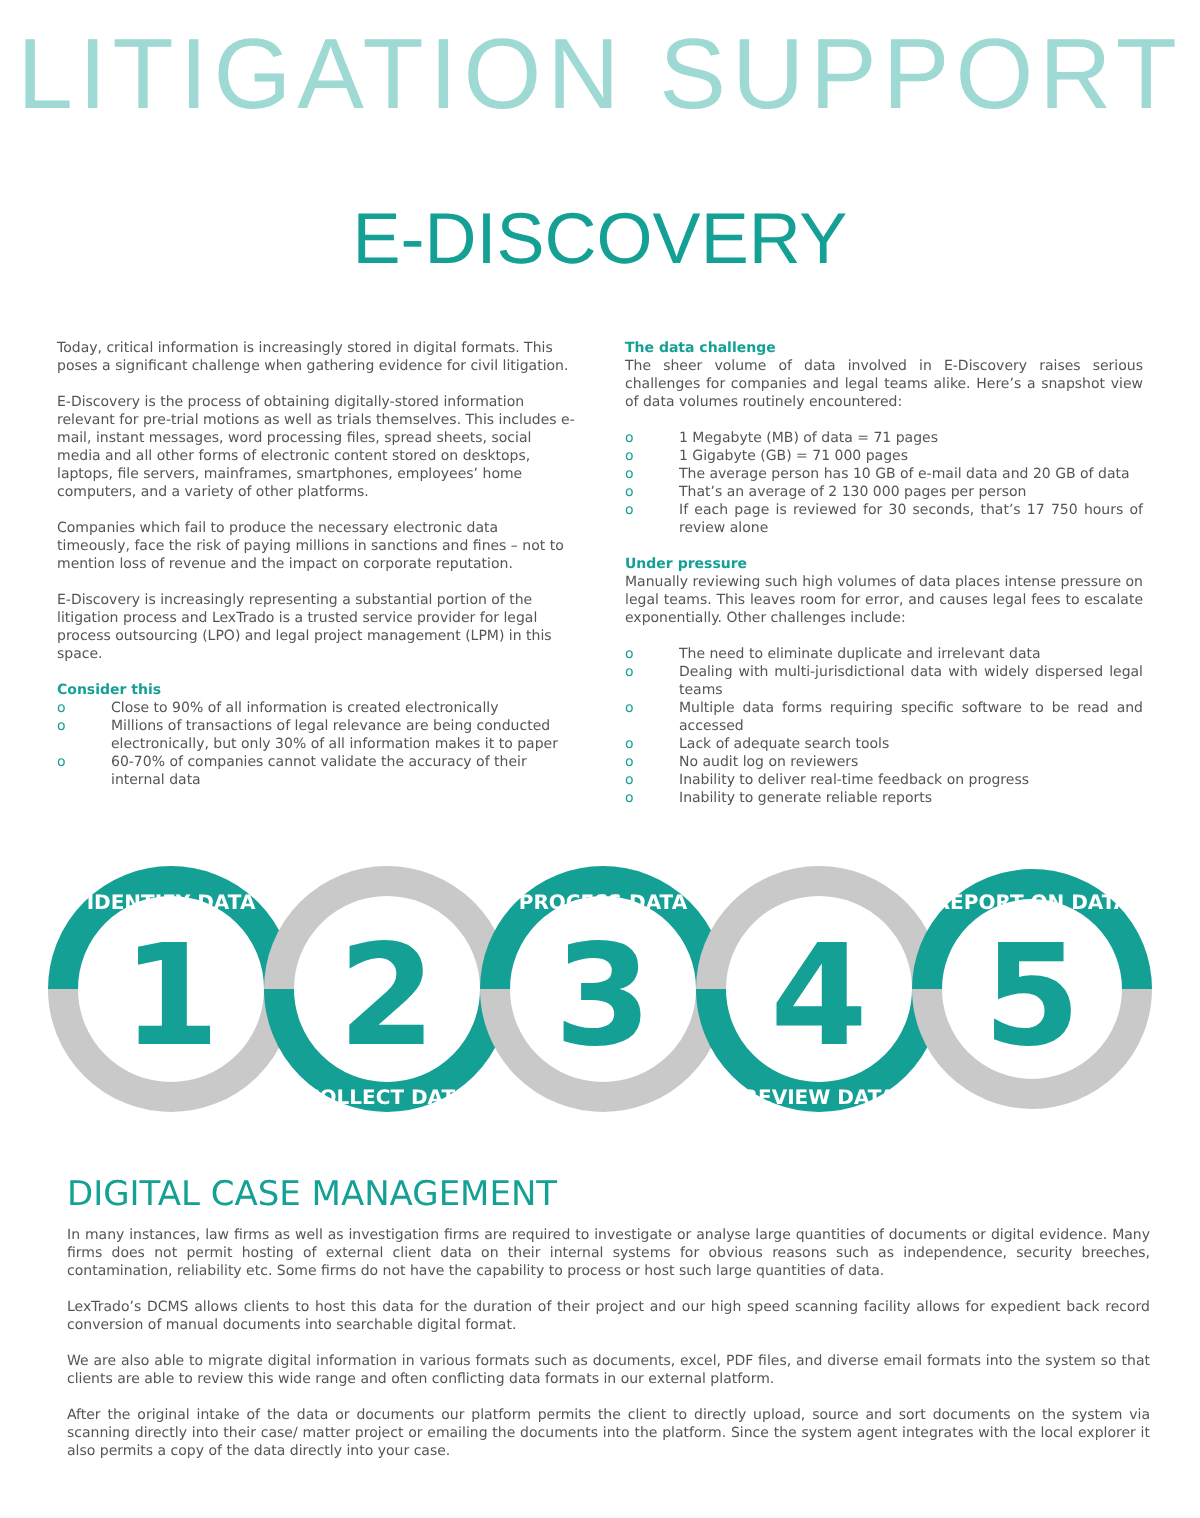LITIGATION SUPPORT
E-DISCOVERY
Today, critical information is increasingly stored in digital formats. This poses a significant challenge when gathering evidence for civil litigation.
E-Discovery is the process of obtaining digitally-stored information relevant for pre-trial motions as well as trials themselves. This includes e-mail, instant messages, word processing files, spread sheets, social media and all other forms of electronic content stored on desktops, laptops, file servers, mainframes, smartphones, employees’ home computers, and a variety of other platforms.
Companies which fail to produce the necessary electronic data timeously, face the risk of paying millions in sanctions and fines – not to mention loss of revenue and the impact on corporate reputation.
E-Discovery is increasingly representing a substantial portion of the litigation process and LexTrado is a trusted service provider for legal process outsourcing (LPO) and legal project management (LPM) in this space.
Consider this
o Close to 90% of all information is created electronically
o Millions of transactions of legal relevance are being conducted electronically, but only 30% of all information makes it to paper
o 60-70% of companies cannot validate the accuracy of their internal data
The data challenge
The sheer volume of data involved in E-Discovery raises serious challenges for companies and legal teams alike. Here’s a snapshot view of data volumes routinely encountered:
o 1 Megabyte (MB) of data = 71 pages
o 1 Gigabyte (GB) = 71 000 pages
o The average person has 10 GB of e-mail data and 20 GB of data
o That’s an average of 2 130 000 pages per person
o If each page is reviewed for 30 seconds, that’s 17 750 hours of review alone
Under pressure
Manually reviewing such high volumes of data places intense pressure on legal teams. This leaves room for error, and causes legal fees to escalate exponentially. Other challenges include:
o The need to eliminate duplicate and irrelevant data
o Dealing with multi-jurisdictional data with widely dispersed legal teams
o Multiple data forms requiring specific software to be read and accessed
o Lack of adequate search tools
o No audit log on reviewers
o Inability to deliver real-time feedback on progress
o Inability to generate reliable reports
1
2
3
4
5
IDENTIFY DATA
COLLECT DATA
PROCESS DATA
REVIEW DATA
REPORT ON DATA
DIGITAL CASE MANAGEMENT
In many instances, law firms as well as investigation firms are required to investigate or analyse large quantities of documents or digital evidence. Many firms does not permit hosting of external client data on their internal systems for obvious reasons such as independence, security breeches, contamination, reliability etc. Some firms do not have the capability to process or host such large quantities of data.
LexTrado’s DCMS allows clients to host this data for the duration of their project and our high speed scanning facility allows for expedient back record conversion of manual documents into searchable digital format.
We are also able to migrate digital information in various formats such as documents, excel, PDF files, and diverse email formats into the system so that clients are able to review this wide range and often conflicting data formats in our external platform.
After the original intake of the data or documents our platform permits the client to directly upload, source and sort documents on the system via scanning directly into their case/ matter project or emailing the documents into the platform. Since the system agent integrates with the local explorer it also permits a copy of the data directly into your case.